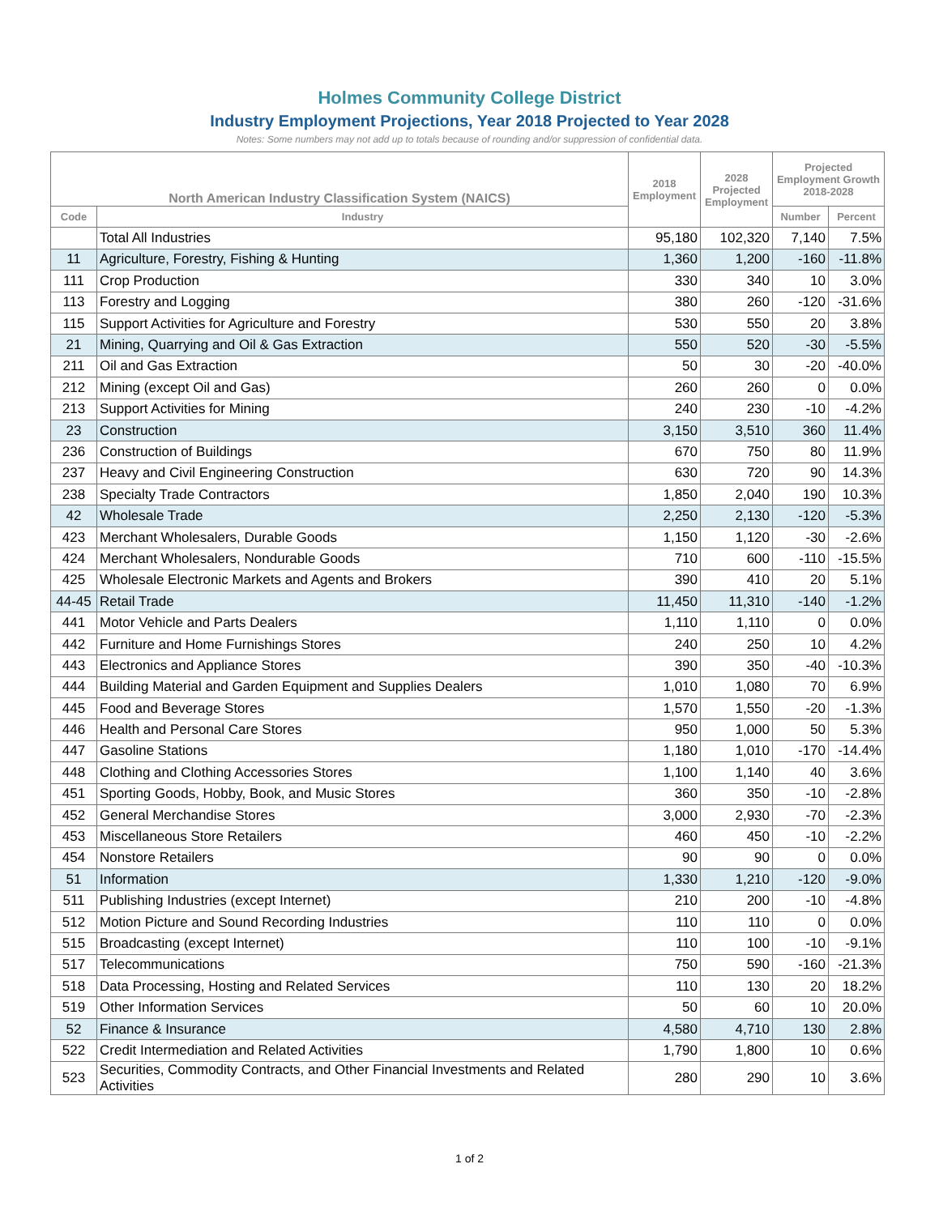Holmes Community College District
Industry Employment Projections, Year 2018 Projected to Year 2028
Notes: Some numbers may not add up to totals because of rounding and/or suppression of confidential data.
| North American Industry Classification System (NAICS) | | 2018 Employment | 2028 Projected Employment | Projected Employment Growth 2018-2028 | |
| --- | --- | --- | --- | --- | --- |
| Code | Industry | | | Number | Percent |
| | Total All Industries | 95,180 | 102,320 | 7,140 | 7.5% |
| 11 | Agriculture, Forestry, Fishing & Hunting | 1,360 | 1,200 | -160 | -11.8% |
| 111 | Crop Production | 330 | 340 | 10 | 3.0% |
| 113 | Forestry and Logging | 380 | 260 | -120 | -31.6% |
| 115 | Support Activities for Agriculture and Forestry | 530 | 550 | 20 | 3.8% |
| 21 | Mining, Quarrying and Oil & Gas Extraction | 550 | 520 | -30 | -5.5% |
| 211 | Oil and Gas Extraction | 50 | 30 | -20 | -40.0% |
| 212 | Mining (except Oil and Gas) | 260 | 260 | 0 | 0.0% |
| 213 | Support Activities for Mining | 240 | 230 | -10 | -4.2% |
| 23 | Construction | 3,150 | 3,510 | 360 | 11.4% |
| 236 | Construction of Buildings | 670 | 750 | 80 | 11.9% |
| 237 | Heavy and Civil Engineering Construction | 630 | 720 | 90 | 14.3% |
| 238 | Specialty Trade Contractors | 1,850 | 2,040 | 190 | 10.3% |
| 42 | Wholesale Trade | 2,250 | 2,130 | -120 | -5.3% |
| 423 | Merchant Wholesalers, Durable Goods | 1,150 | 1,120 | -30 | -2.6% |
| 424 | Merchant Wholesalers, Nondurable Goods | 710 | 600 | -110 | -15.5% |
| 425 | Wholesale Electronic Markets and Agents and Brokers | 390 | 410 | 20 | 5.1% |
| 44-45 | Retail Trade | 11,450 | 11,310 | -140 | -1.2% |
| 441 | Motor Vehicle and Parts Dealers | 1,110 | 1,110 | 0 | 0.0% |
| 442 | Furniture and Home Furnishings Stores | 240 | 250 | 10 | 4.2% |
| 443 | Electronics and Appliance Stores | 390 | 350 | -40 | -10.3% |
| 444 | Building Material and Garden Equipment and Supplies Dealers | 1,010 | 1,080 | 70 | 6.9% |
| 445 | Food and Beverage Stores | 1,570 | 1,550 | -20 | -1.3% |
| 446 | Health and Personal Care Stores | 950 | 1,000 | 50 | 5.3% |
| 447 | Gasoline Stations | 1,180 | 1,010 | -170 | -14.4% |
| 448 | Clothing and Clothing Accessories Stores | 1,100 | 1,140 | 40 | 3.6% |
| 451 | Sporting Goods, Hobby, Book, and Music Stores | 360 | 350 | -10 | -2.8% |
| 452 | General Merchandise Stores | 3,000 | 2,930 | -70 | -2.3% |
| 453 | Miscellaneous Store Retailers | 460 | 450 | -10 | -2.2% |
| 454 | Nonstore Retailers | 90 | 90 | 0 | 0.0% |
| 51 | Information | 1,330 | 1,210 | -120 | -9.0% |
| 511 | Publishing Industries (except Internet) | 210 | 200 | -10 | -4.8% |
| 512 | Motion Picture and Sound Recording Industries | 110 | 110 | 0 | 0.0% |
| 515 | Broadcasting (except Internet) | 110 | 100 | -10 | -9.1% |
| 517 | Telecommunications | 750 | 590 | -160 | -21.3% |
| 518 | Data Processing, Hosting and Related Services | 110 | 130 | 20 | 18.2% |
| 519 | Other Information Services | 50 | 60 | 10 | 20.0% |
| 52 | Finance & Insurance | 4,580 | 4,710 | 130 | 2.8% |
| 522 | Credit Intermediation and Related Activities | 1,790 | 1,800 | 10 | 0.6% |
| 523 | Securities, Commodity Contracts, and Other Financial Investments and Related Activities | 280 | 290 | 10 | 3.6% |
1 of 2